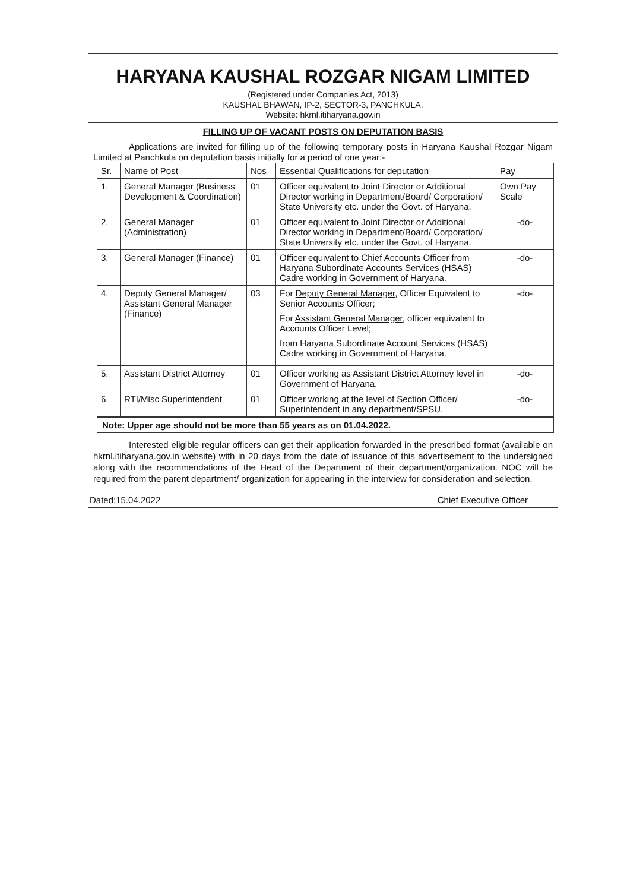HARYANA KAUSHAL ROZGAR NIGAM LIMITED
(Registered under Companies Act, 2013)
KAUSHAL BHAWAN, IP-2, SECTOR-3, PANCHKULA.
Website: hkrnl.itiharyana.gov.in
FILLING UP OF VACANT POSTS ON DEPUTATION BASIS
Applications are invited for filling up of the following temporary posts in Haryana Kaushal Rozgar Nigam Limited at Panchkula on deputation basis initially for a period of one year:-
| Sr. | Name of Post | Nos | Essential Qualifications for deputation | Pay |
| --- | --- | --- | --- | --- |
| 1. | General Manager (Business Development & Coordination) | 01 | Officer equivalent to Joint Director or Additional Director working in Department/Board/ Corporation/ State University etc. under the Govt. of Haryana. | Own Pay Scale |
| 2. | General Manager (Administration) | 01 | Officer equivalent to Joint Director or Additional Director working in Department/Board/ Corporation/ State University etc. under the Govt. of Haryana. | -do- |
| 3. | General Manager (Finance) | 01 | Officer equivalent to Chief Accounts Officer from Haryana Subordinate Accounts Services (HSAS) Cadre working in Government of Haryana. | -do- |
| 4. | Deputy General Manager/ Assistant General Manager (Finance) | 03 | For Deputy General Manager , Officer Equivalent to Senior Accounts Officer; For Assistant General Manager , officer equivalent to Accounts Officer Level; from Haryana Subordinate Account Services (HSAS) Cadre working in Government of Haryana. | -do- |
| 5. | Assistant District Attorney | 01 | Officer working as Assistant District Attorney level in Government of Haryana. | -do- |
| 6. | RTI/Misc Superintendent | 01 | Officer working at the level of Section Officer/ Superintendent in any department/SPSU. | -do- |
Note: Upper age should not be more than 55 years as on 01.04.2022.
Interested eligible regular officers can get their application forwarded in the prescribed format (available on hkrnl.itiharyana.gov.in website) with in 20 days from the date of issuance of this advertisement to the undersigned along with the recommendations of the Head of the Department of their department/organization. NOC will be required from the parent department/ organization for appearing in the interview for consideration and selection.
Dated:15.04.2022 Chief Executive Officer